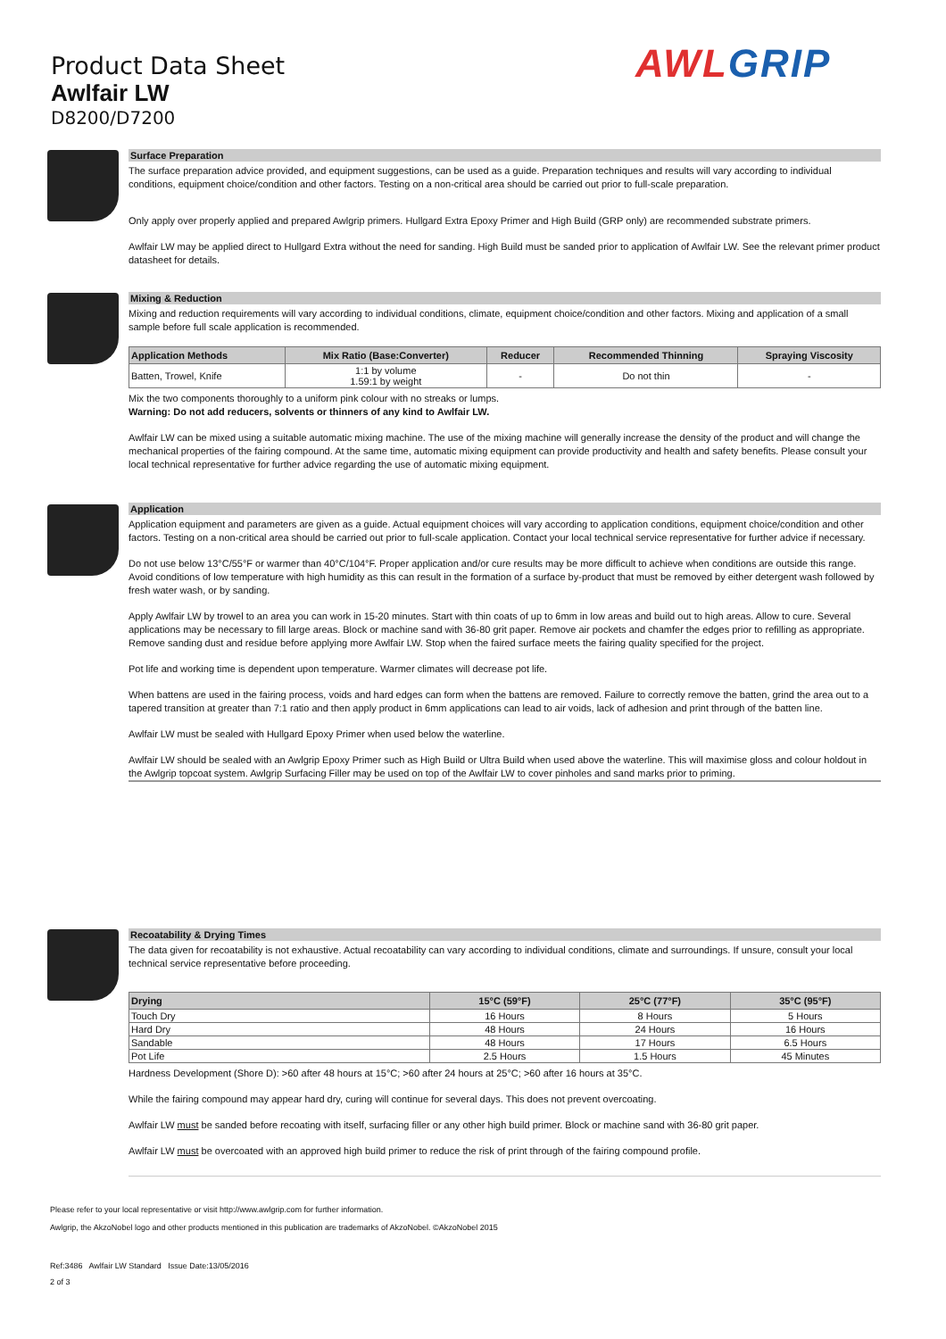Product Data Sheet
Awlfair LW
D8200/D7200
AWL GRIP
Surface Preparation
The surface preparation advice provided, and equipment suggestions, can be used as a guide. Preparation techniques and results will vary according to individual conditions, equipment choice/condition and other factors. Testing on a non-critical area should be carried out prior to full-scale preparation.
Only apply over properly applied and prepared Awlgrip primers. Hullgard Extra Epoxy Primer and High Build (GRP only) are recommended substrate primers.
Awlfair LW may be applied direct to Hullgard Extra without the need for sanding. High Build must be sanded prior to application of Awlfair LW. See the relevant primer product datasheet for details.
Mixing & Reduction
Mixing and reduction requirements will vary according to individual conditions, climate, equipment choice/condition and other factors. Mixing and application of a small sample before full scale application is recommended.
| Application Methods | Mix Ratio (Base:Converter) | Reducer | Recommended Thinning | Spraying Viscosity |
| --- | --- | --- | --- | --- |
| Batten, Trowel, Knife | 1:1 by volume 1.59:1 by weight | - | Do not thin | - |
Mix the two components thoroughly to a uniform pink colour with no streaks or lumps.
Warning: Do not add reducers, solvents or thinners of any kind to Awlfair LW.
Awlfair LW can be mixed using a suitable automatic mixing machine. The use of the mixing machine will generally increase the density of the product and will change the mechanical properties of the fairing compound. At the same time, automatic mixing equipment can provide productivity and health and safety benefits. Please consult your local technical representative for further advice regarding the use of automatic mixing equipment.
Application
Application equipment and parameters are given as a guide. Actual equipment choices will vary according to application conditions, equipment choice/condition and other factors. Testing on a non-critical area should be carried out prior to full-scale application. Contact your local technical service representative for further advice if necessary.
Do not use below 13°C/55°F or warmer than 40°C/104°F. Proper application and/or cure results may be more difficult to achieve when conditions are outside this range. Avoid conditions of low temperature with high humidity as this can result in the formation of a surface by-product that must be removed by either detergent wash followed by fresh water wash, or by sanding.
Apply Awlfair LW by trowel to an area you can work in 15-20 minutes. Start with thin coats of up to 6mm in low areas and build out to high areas. Allow to cure. Several applications may be necessary to fill large areas. Block or machine sand with 36-80 grit paper. Remove air pockets and chamfer the edges prior to refilling as appropriate. Remove sanding dust and residue before applying more Awlfair LW. Stop when the faired surface meets the fairing quality specified for the project.
Pot life and working time is dependent upon temperature. Warmer climates will decrease pot life.
When battens are used in the fairing process, voids and hard edges can form when the battens are removed. Failure to correctly remove the batten, grind the area out to a tapered transition at greater than 7:1 ratio and then apply product in 6mm applications can lead to air voids, lack of adhesion and print through of the batten line.
Awlfair LW must be sealed with Hullgard Epoxy Primer when used below the waterline.
Awlfair LW should be sealed with an Awlgrip Epoxy Primer such as High Build or Ultra Build when used above the waterline. This will maximise gloss and colour holdout in the Awlgrip topcoat system. Awlgrip Surfacing Filler may be used on top of the Awlfair LW to cover pinholes and sand marks prior to priming.
Recoatability & Drying Times
The data given for recoatability is not exhaustive. Actual recoatability can vary according to individual conditions, climate and surroundings. If unsure, consult your local technical service representative before proceeding.
| Drying | 15°C (59°F) | 25°C (77°F) | 35°C (95°F) |
| --- | --- | --- | --- |
| Touch Dry | 16 Hours | 8 Hours | 5 Hours |
| Hard Dry | 48 Hours | 24 Hours | 16 Hours |
| Sandable | 48 Hours | 17 Hours | 6.5 Hours |
| Pot Life | 2.5 Hours | 1.5 Hours | 45 Minutes |
Hardness Development (Shore D): >60 after 48 hours at 15°C; >60 after 24 hours at 25°C; >60 after 16 hours at 35°C.
While the fairing compound may appear hard dry, curing will continue for several days. This does not prevent overcoating.
Awlfair LW must be sanded before recoating with itself, surfacing filler or any other high build primer. Block or machine sand with 36-80 grit paper.
Awlfair LW must be overcoated with an approved high build primer to reduce the risk of print through of the fairing compound profile.
Please refer to your local representative or visit http://www.awlgrip.com for further information.
Awlgrip, the AkzoNobel logo and other products mentioned in this publication are trademarks of AkzoNobel. ©AkzoNobel 2015
Ref:3486 Awlfair LW Standard Issue Date:13/05/2016
2 of 3